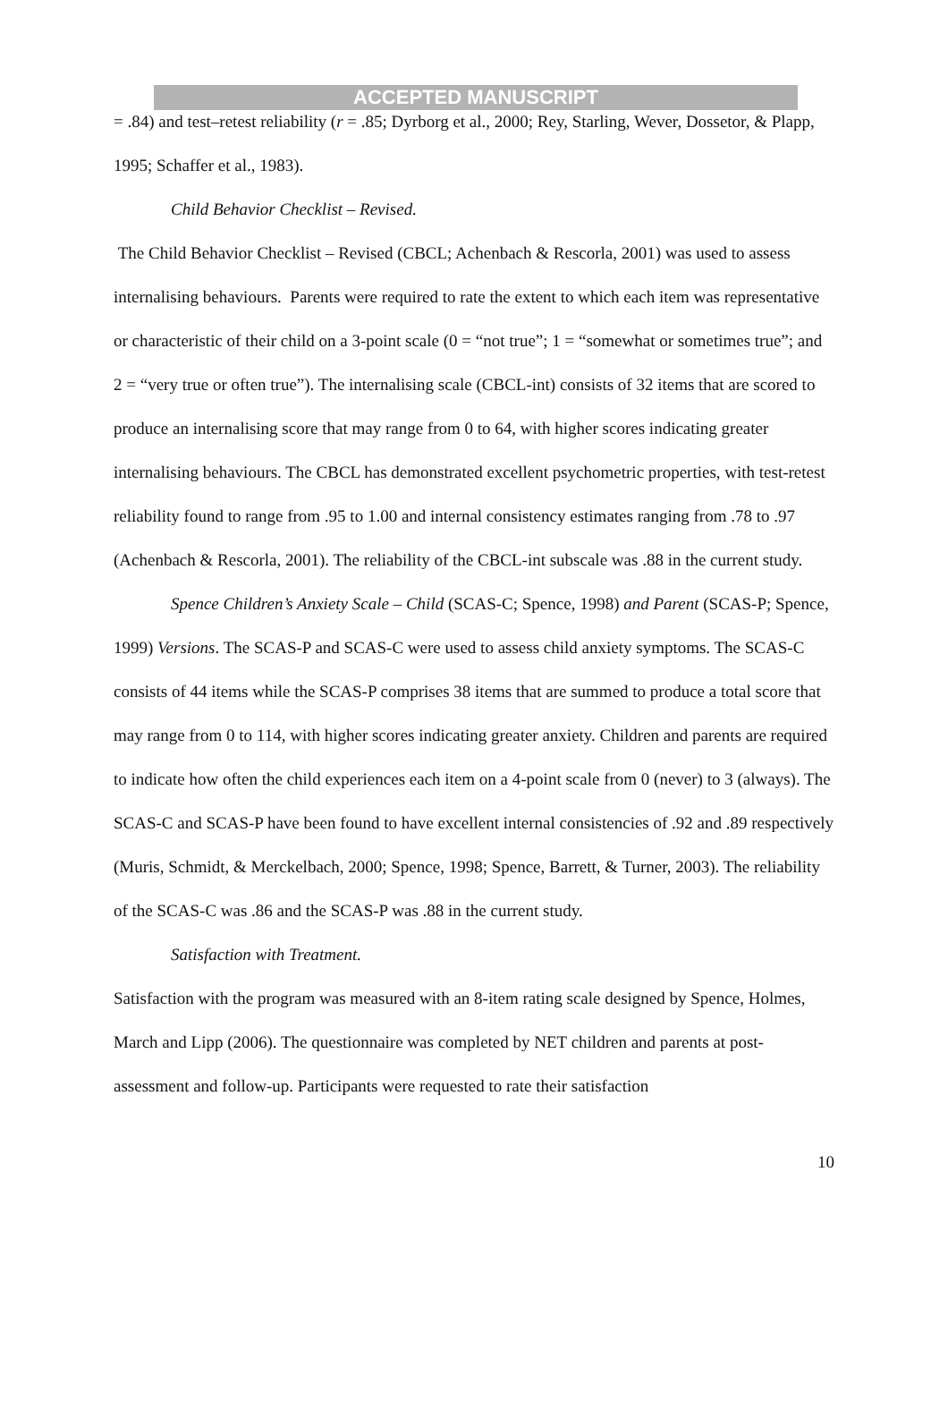ACCEPTED MANUSCRIPT
= .84) and test–retest reliability (r = .85; Dyrborg et al., 2000; Rey, Starling, Wever, Dossetor, & Plapp, 1995; Schaffer et al., 1983).
Child Behavior Checklist – Revised.
The Child Behavior Checklist – Revised (CBCL; Achenbach & Rescorla, 2001) was used to assess internalising behaviours. Parents were required to rate the extent to which each item was representative or characteristic of their child on a 3-point scale (0 = “not true”; 1 = “somewhat or sometimes true”; and 2 = “very true or often true”). The internalising scale (CBCL-int) consists of 32 items that are scored to produce an internalising score that may range from 0 to 64, with higher scores indicating greater internalising behaviours. The CBCL has demonstrated excellent psychometric properties, with test-retest reliability found to range from .95 to 1.00 and internal consistency estimates ranging from .78 to .97 (Achenbach & Rescorla, 2001). The reliability of the CBCL-int subscale was .88 in the current study.
Spence Children’s Anxiety Scale – Child (SCAS-C; Spence, 1998) and Parent (SCAS-P; Spence, 1999) Versions. The SCAS-P and SCAS-C were used to assess child anxiety symptoms. The SCAS-C consists of 44 items while the SCAS-P comprises 38 items that are summed to produce a total score that may range from 0 to 114, with higher scores indicating greater anxiety. Children and parents are required to indicate how often the child experiences each item on a 4-point scale from 0 (never) to 3 (always). The SCAS-C and SCAS-P have been found to have excellent internal consistencies of .92 and .89 respectively (Muris, Schmidt, & Merckelbach, 2000; Spence, 1998; Spence, Barrett, & Turner, 2003). The reliability of the SCAS-C was .86 and the SCAS-P was .88 in the current study.
Satisfaction with Treatment.
Satisfaction with the program was measured with an 8-item rating scale designed by Spence, Holmes, March and Lipp (2006). The questionnaire was completed by NET children and parents at post-assessment and follow-up. Participants were requested to rate their satisfaction
10